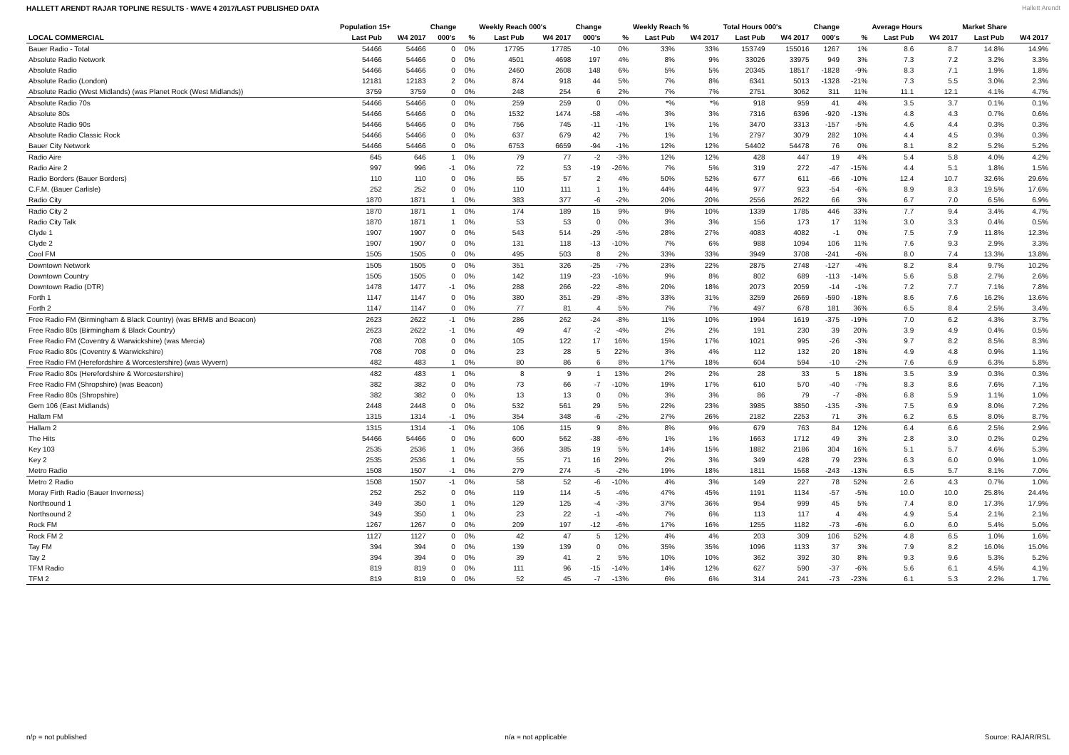HALLETT ARENDT RAJAR TOPLINE RESULTS - WAVE 4 2017/LAST PUBLISHED DATA
Hallett Arendt
| | Population 15+ | | Change | | Weekly Reach 000's | | Change | | Weekly Reach % | | Total Hours 000's | | Change | | Average Hours | | Market Share | |
| --- | --- | --- | --- | --- | --- | --- | --- | --- | --- | --- | --- | --- | --- | --- | --- | --- | --- | --- |
| LOCAL COMMERCIAL | Last Pub | W4 2017 | 000's | % | Last Pub | W4 2017 | 000's | % | Last Pub | W4 2017 | Last Pub | W4 2017 | 000's | % | Last Pub | W4 2017 | Last Pub | W4 2017 |
| Bauer Radio - Total | 54466 | 54466 | 0 | 0% | 17795 | 17785 | -10 | 0% | 33% | 33% | 153749 | 155016 | 1267 | 1% | 8.6 | 8.7 | 14.8% | 14.9% |
| Absolute Radio Network | 54466 | 54466 | 0 | 0% | 4501 | 4698 | 197 | 4% | 8% | 9% | 33026 | 33975 | 949 | 3% | 7.3 | 7.2 | 3.2% | 3.3% |
| Absolute Radio | 54466 | 54466 | 0 | 0% | 2460 | 2608 | 148 | 6% | 5% | 5% | 20345 | 18517 | -1828 | -9% | 8.3 | 7.1 | 1.9% | 1.8% |
| Absolute Radio (London) | 12181 | 12183 | 2 | 0% | 874 | 918 | 44 | 5% | 7% | 8% | 6341 | 5013 | -1328 | -21% | 7.3 | 5.5 | 3.0% | 2.3% |
| Absolute Radio (West Midlands) (was Planet Rock (West Midlands)) | 3759 | 3759 | 0 | 0% | 248 | 254 | 6 | 2% | 7% | 7% | 2751 | 3062 | 311 | 11% | 11.1 | 12.1 | 4.1% | 4.7% |
| Absolute Radio 70s | 54466 | 54466 | 0 | 0% | 259 | 259 | 0 | 0% | *% | *% | 918 | 959 | 41 | 4% | 3.5 | 3.7 | 0.1% | 0.1% |
| Absolute 80s | 54466 | 54466 | 0 | 0% | 1532 | 1474 | -58 | -4% | 3% | 3% | 7316 | 6396 | -920 | -13% | 4.8 | 4.3 | 0.7% | 0.6% |
| Absolute Radio 90s | 54466 | 54466 | 0 | 0% | 756 | 745 | -11 | -1% | 1% | 1% | 3470 | 3313 | -157 | -5% | 4.6 | 4.4 | 0.3% | 0.3% |
| Absolute Radio Classic Rock | 54466 | 54466 | 0 | 0% | 637 | 679 | 42 | 7% | 1% | 1% | 2797 | 3079 | 282 | 10% | 4.4 | 4.5 | 0.3% | 0.3% |
| Bauer City Network | 54466 | 54466 | 0 | 0% | 6753 | 6659 | -94 | -1% | 12% | 12% | 54402 | 54478 | 76 | 0% | 8.1 | 8.2 | 5.2% | 5.2% |
| Radio Aire | 645 | 646 | 1 | 0% | 79 | 77 | -2 | -3% | 12% | 12% | 428 | 447 | 19 | 4% | 5.4 | 5.8 | 4.0% | 4.2% |
| Radio Aire 2 | 997 | 996 | -1 | 0% | 72 | 53 | -19 | -26% | 7% | 5% | 319 | 272 | -47 | -15% | 4.4 | 5.1 | 1.8% | 1.5% |
| Radio Borders (Bauer Borders) | 110 | 110 | 0 | 0% | 55 | 57 | 2 | 4% | 50% | 52% | 677 | 611 | -66 | -10% | 12.4 | 10.7 | 32.6% | 29.6% |
| C.F.M. (Bauer Carlisle) | 252 | 252 | 0 | 0% | 110 | 111 | 1 | 1% | 44% | 44% | 977 | 923 | -54 | -6% | 8.9 | 8.3 | 19.5% | 17.6% |
| Radio City | 1870 | 1871 | 1 | 0% | 383 | 377 | -6 | -2% | 20% | 20% | 2556 | 2622 | 66 | 3% | 6.7 | 7.0 | 6.5% | 6.9% |
| Radio City 2 | 1870 | 1871 | 1 | 0% | 174 | 189 | 15 | 9% | 9% | 10% | 1339 | 1785 | 446 | 33% | 7.7 | 9.4 | 3.4% | 4.7% |
| Radio City Talk | 1870 | 1871 | 1 | 0% | 53 | 53 | 0 | 0% | 3% | 3% | 156 | 173 | 17 | 11% | 3.0 | 3.3 | 0.4% | 0.5% |
| Clyde 1 | 1907 | 1907 | 0 | 0% | 543 | 514 | -29 | -5% | 28% | 27% | 4083 | 4082 | -1 | 0% | 7.5 | 7.9 | 11.8% | 12.3% |
| Clyde 2 | 1907 | 1907 | 0 | 0% | 131 | 118 | -13 | -10% | 7% | 6% | 988 | 1094 | 106 | 11% | 7.6 | 9.3 | 2.9% | 3.3% |
| Cool FM | 1505 | 1505 | 0 | 0% | 495 | 503 | 8 | 2% | 33% | 33% | 3949 | 3708 | -241 | -6% | 8.0 | 7.4 | 13.3% | 13.8% |
| Downtown Network | 1505 | 1505 | 0 | 0% | 351 | 326 | -25 | -7% | 23% | 22% | 2875 | 2748 | -127 | -4% | 8.2 | 8.4 | 9.7% | 10.2% |
| Downtown Country | 1505 | 1505 | 0 | 0% | 142 | 119 | -23 | -16% | 9% | 8% | 802 | 689 | -113 | -14% | 5.6 | 5.8 | 2.7% | 2.6% |
| Downtown Radio (DTR) | 1478 | 1477 | -1 | 0% | 288 | 266 | -22 | -8% | 20% | 18% | 2073 | 2059 | -14 | -1% | 7.2 | 7.7 | 7.1% | 7.8% |
| Forth 1 | 1147 | 1147 | 0 | 0% | 380 | 351 | -29 | -8% | 33% | 31% | 3259 | 2669 | -590 | -18% | 8.6 | 7.6 | 16.2% | 13.6% |
| Forth 2 | 1147 | 1147 | 0 | 0% | 77 | 81 | 4 | 5% | 7% | 7% | 497 | 678 | 181 | 36% | 6.5 | 8.4 | 2.5% | 3.4% |
| Free Radio FM (Birmingham & Black Country) (was BRMB and Beacon) | 2623 | 2622 | -1 | 0% | 286 | 262 | -24 | -8% | 11% | 10% | 1994 | 1619 | -375 | -19% | 7.0 | 6.2 | 4.3% | 3.7% |
| Free Radio 80s (Birmingham & Black Country) | 2623 | 2622 | -1 | 0% | 49 | 47 | -2 | -4% | 2% | 2% | 191 | 230 | 39 | 20% | 3.9 | 4.9 | 0.4% | 0.5% |
| Free Radio FM (Coventry & Warwickshire) (was Mercia) | 708 | 708 | 0 | 0% | 105 | 122 | 17 | 16% | 15% | 17% | 1021 | 995 | -26 | -3% | 9.7 | 8.2 | 8.5% | 8.3% |
| Free Radio 80s (Coventry & Warwickshire) | 708 | 708 | 0 | 0% | 23 | 28 | 5 | 22% | 3% | 4% | 112 | 132 | 20 | 18% | 4.9 | 4.8 | 0.9% | 1.1% |
| Free Radio FM (Herefordshire & Worcestershire) (was Wyvern) | 482 | 483 | 1 | 0% | 80 | 86 | 6 | 8% | 17% | 18% | 604 | 594 | -10 | -2% | 7.6 | 6.9 | 6.3% | 5.8% |
| Free Radio 80s (Herefordshire & Worcestershire) | 482 | 483 | 1 | 0% | 8 | 9 | 1 | 13% | 2% | 2% | 28 | 33 | 5 | 18% | 3.5 | 3.9 | 0.3% | 0.3% |
| Free Radio FM (Shropshire) (was Beacon) | 382 | 382 | 0 | 0% | 73 | 66 | -7 | -10% | 19% | 17% | 610 | 570 | -40 | -7% | 8.3 | 8.6 | 7.6% | 7.1% |
| Free Radio 80s (Shropshire) | 382 | 382 | 0 | 0% | 13 | 13 | 0 | 0% | 3% | 3% | 86 | 79 | -7 | -8% | 6.8 | 5.9 | 1.1% | 1.0% |
| Gem 106 (East Midlands) | 2448 | 2448 | 0 | 0% | 532 | 561 | 29 | 5% | 22% | 23% | 3985 | 3850 | -135 | -3% | 7.5 | 6.9 | 8.0% | 7.2% |
| Hallam FM | 1315 | 1314 | -1 | 0% | 354 | 348 | -6 | -2% | 27% | 26% | 2182 | 2253 | 71 | 3% | 6.2 | 6.5 | 8.0% | 8.7% |
| Hallam 2 | 1315 | 1314 | -1 | 0% | 106 | 115 | 9 | 8% | 8% | 9% | 679 | 763 | 84 | 12% | 6.4 | 6.6 | 2.5% | 2.9% |
| The Hits | 54466 | 54466 | 0 | 0% | 600 | 562 | -38 | -6% | 1% | 1% | 1663 | 1712 | 49 | 3% | 2.8 | 3.0 | 0.2% | 0.2% |
| Key 103 | 2535 | 2536 | 1 | 0% | 366 | 385 | 19 | 5% | 14% | 15% | 1882 | 2186 | 304 | 16% | 5.1 | 5.7 | 4.6% | 5.3% |
| Key 2 | 2535 | 2536 | 1 | 0% | 55 | 71 | 16 | 29% | 2% | 3% | 349 | 428 | 79 | 23% | 6.3 | 6.0 | 0.9% | 1.0% |
| Metro Radio | 1508 | 1507 | -1 | 0% | 279 | 274 | -5 | -2% | 19% | 18% | 1811 | 1568 | -243 | -13% | 6.5 | 5.7 | 8.1% | 7.0% |
| Metro 2 Radio | 1508 | 1507 | -1 | 0% | 58 | 52 | -6 | -10% | 4% | 3% | 149 | 227 | 78 | 52% | 2.6 | 4.3 | 0.7% | 1.0% |
| Moray Firth Radio (Bauer Inverness) | 252 | 252 | 0 | 0% | 119 | 114 | -5 | -4% | 47% | 45% | 1191 | 1134 | -57 | -5% | 10.0 | 10.0 | 25.8% | 24.4% |
| Northsound 1 | 349 | 350 | 1 | 0% | 129 | 125 | -4 | -3% | 37% | 36% | 954 | 999 | 45 | 5% | 7.4 | 8.0 | 17.3% | 17.9% |
| Northsound 2 | 349 | 350 | 1 | 0% | 23 | 22 | -1 | -4% | 7% | 6% | 113 | 117 | 4 | 4% | 4.9 | 5.4 | 2.1% | 2.1% |
| Rock FM | 1267 | 1267 | 0 | 0% | 209 | 197 | -12 | -6% | 17% | 16% | 1255 | 1182 | -73 | -6% | 6.0 | 6.0 | 5.4% | 5.0% |
| Rock FM 2 | 1127 | 1127 | 0 | 0% | 42 | 47 | 5 | 12% | 4% | 4% | 203 | 309 | 106 | 52% | 4.8 | 6.5 | 1.0% | 1.6% |
| Tay FM | 394 | 394 | 0 | 0% | 139 | 139 | 0 | 0% | 35% | 35% | 1096 | 1133 | 37 | 3% | 7.9 | 8.2 | 16.0% | 15.0% |
| Tay 2 | 394 | 394 | 0 | 0% | 39 | 41 | 2 | 5% | 10% | 10% | 362 | 392 | 30 | 8% | 9.3 | 9.6 | 5.3% | 5.2% |
| TFM Radio | 819 | 819 | 0 | 0% | 111 | 96 | -15 | -14% | 14% | 12% | 627 | 590 | -37 | -6% | 5.6 | 6.1 | 4.5% | 4.1% |
| TFM 2 | 819 | 819 | 0 | 0% | 52 | 45 | -7 | -13% | 6% | 6% | 314 | 241 | -73 | -23% | 6.1 | 5.3 | 2.2% | 1.7% |
n/p = not published n/a = not applicable Source: RAJAR/RSL